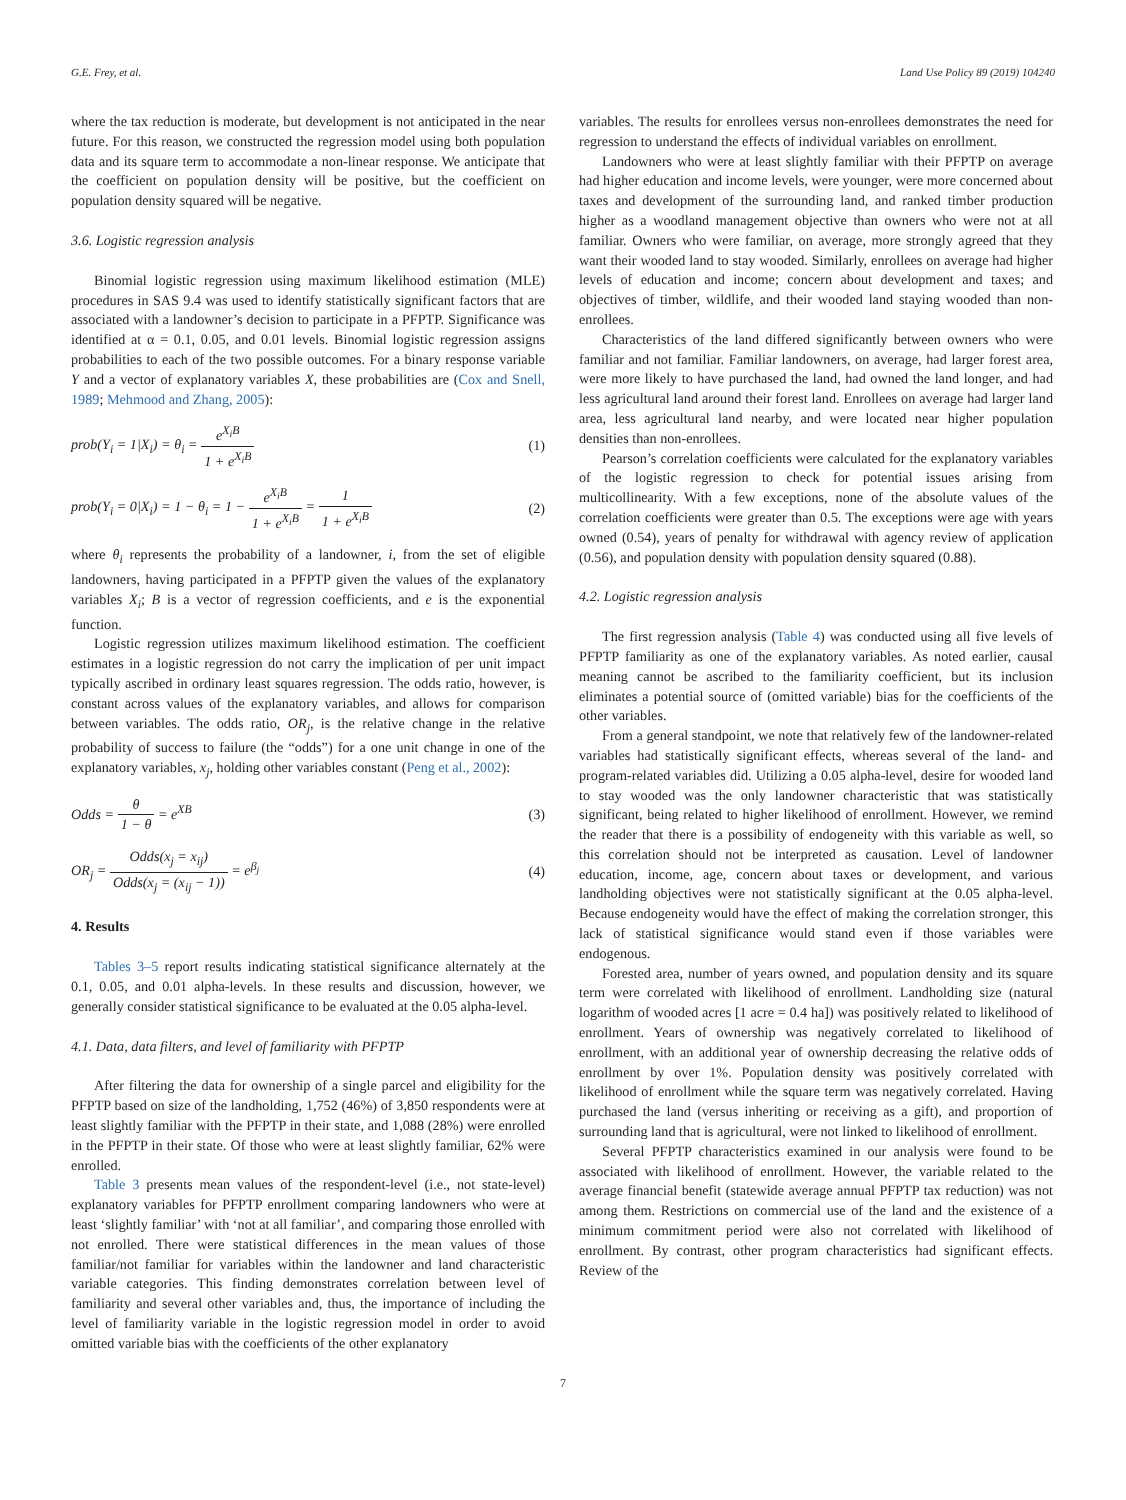G.E. Frey, et al. Land Use Policy 89 (2019) 104240
where the tax reduction is moderate, but development is not anticipated in the near future. For this reason, we constructed the regression model using both population data and its square term to accommodate a non-linear response. We anticipate that the coefficient on population density will be positive, but the coefficient on population density squared will be negative.
3.6. Logistic regression analysis
Binomial logistic regression using maximum likelihood estimation (MLE) procedures in SAS 9.4 was used to identify statistically significant factors that are associated with a landowner’s decision to participate in a PFPTP. Significance was identified at α = 0.1, 0.05, and 0.01 levels. Binomial logistic regression assigns probabilities to each of the two possible outcomes. For a binary response variable Y and a vector of explanatory variables X, these probabilities are (Cox and Snell, 1989; Mehmood and Zhang, 2005):
prob(Y<sub>i</sub> = 1|X<sub>i</sub>) = θ<sub>i</sub> = e<sup>X<sub>i</sub>B</sup> 1 + e<sup>X<sub>i</sub>B</sup>
(1)
prob(Y<sub>i</sub> = 0|X<sub>i</sub>) = 1 − θ<sub>i</sub> = 1 − e<sup>X<sub>i</sub>B</sup> 1 + e<sup>X<sub>i</sub>B</sup> = 1 1 + e<sup>X<sub>i</sub>B</sup>
(2)
where θ<sub>i</sub> represents the probability of a landowner, i, from the set of eligible landowners, having participated in a PFPTP given the values of the explanatory variables X<sub>i</sub>; B is a vector of regression coefficients, and e is the exponential function.
Logistic regression utilizes maximum likelihood estimation. The coefficient estimates in a logistic regression do not carry the implication of per unit impact typically ascribed in ordinary least squares regression. The odds ratio, however, is constant across values of the explanatory variables, and allows for comparison between variables. The odds ratio, OR<sub>j</sub>, is the relative change in the relative probability of success to failure (the “odds”) for a one unit change in one of the explanatory variables, x<sub>j</sub>, holding other variables constant (Peng et al., 2002):
Odds = θ 1 − θ = e<sup>XB</sup> (3)
OR<sub>j</sub> = Odds(x<sub>j</sub> = x<sub>ij</sub>) Odds(x<sub>j</sub> = (x<sub>ij</sub> − 1)) = e<sup>β<sub>j</sub></sup>
(4)
4. Results
Tables 3–5 report results indicating statistical significance alternately at the 0.1, 0.05, and 0.01 alpha-levels. In these results and discussion, however, we generally consider statistical significance to be evaluated at the 0.05 alpha-level.
4.1. Data, data filters, and level of familiarity with PFPTP
After filtering the data for ownership of a single parcel and eligibility for the PFPTP based on size of the landholding, 1,752 (46%) of 3,850 respondents were at least slightly familiar with the PFPTP in their state, and 1,088 (28%) were enrolled in the PFPTP in their state. Of those who were at least slightly familiar, 62% were enrolled.
Table 3 presents mean values of the respondent-level (i.e., not state-level) explanatory variables for PFPTP enrollment comparing landowners who were at least ‘slightly familiar’ with ‘not at all familiar’, and comparing those enrolled with not enrolled. There were statistical differences in the mean values of those familiar/not familiar for variables within the landowner and land characteristic variable categories. This finding demonstrates correlation between level of familiarity and several other variables and, thus, the importance of including the level of familiarity variable in the logistic regression model in order to avoid omitted variable bias with the coefficients of the other explanatory
variables. The results for enrollees versus non-enrollees demonstrates the need for regression to understand the effects of individual variables on enrollment.
Landowners who were at least slightly familiar with their PFPTP on average had higher education and income levels, were younger, were more concerned about taxes and development of the surrounding land, and ranked timber production higher as a woodland management objective than owners who were not at all familiar. Owners who were familiar, on average, more strongly agreed that they want their wooded land to stay wooded. Similarly, enrollees on average had higher levels of education and income; concern about development and taxes; and objectives of timber, wildlife, and their wooded land staying wooded than non-enrollees.
Characteristics of the land differed significantly between owners who were familiar and not familiar. Familiar landowners, on average, had larger forest area, were more likely to have purchased the land, had owned the land longer, and had less agricultural land around their forest land. Enrollees on average had larger land area, less agricultural land nearby, and were located near higher population densities than non-enrollees.
Pearson’s correlation coefficients were calculated for the explanatory variables of the logistic regression to check for potential issues arising from multicollinearity. With a few exceptions, none of the absolute values of the correlation coefficients were greater than 0.5. The exceptions were age with years owned (0.54), years of penalty for withdrawal with agency review of application (0.56), and population density with population density squared (0.88).
4.2. Logistic regression analysis
The first regression analysis (Table 4) was conducted using all five levels of PFPTP familiarity as one of the explanatory variables. As noted earlier, causal meaning cannot be ascribed to the familiarity coefficient, but its inclusion eliminates a potential source of (omitted variable) bias for the coefficients of the other variables.
From a general standpoint, we note that relatively few of the landowner-related variables had statistically significant effects, whereas several of the land- and program-related variables did. Utilizing a 0.05 alpha-level, desire for wooded land to stay wooded was the only landowner characteristic that was statistically significant, being related to higher likelihood of enrollment. However, we remind the reader that there is a possibility of endogeneity with this variable as well, so this correlation should not be interpreted as causation. Level of landowner education, income, age, concern about taxes or development, and various landholding objectives were not statistically significant at the 0.05 alpha-level. Because endogeneity would have the effect of making the correlation stronger, this lack of statistical significance would stand even if those variables were endogenous.
Forested area, number of years owned, and population density and its square term were correlated with likelihood of enrollment. Landholding size (natural logarithm of wooded acres [1 acre = 0.4 ha]) was positively related to likelihood of enrollment. Years of ownership was negatively correlated to likelihood of enrollment, with an additional year of ownership decreasing the relative odds of enrollment by over 1%. Population density was positively correlated with likelihood of enrollment while the square term was negatively correlated. Having purchased the land (versus inheriting or receiving as a gift), and proportion of surrounding land that is agricultural, were not linked to likelihood of enrollment.
Several PFPTP characteristics examined in our analysis were found to be associated with likelihood of enrollment. However, the variable related to the average financial benefit (statewide average annual PFPTP tax reduction) was not among them. Restrictions on commercial use of the land and the existence of a minimum commitment period were also not correlated with likelihood of enrollment. By contrast, other program characteristics had significant effects. Review of the
7